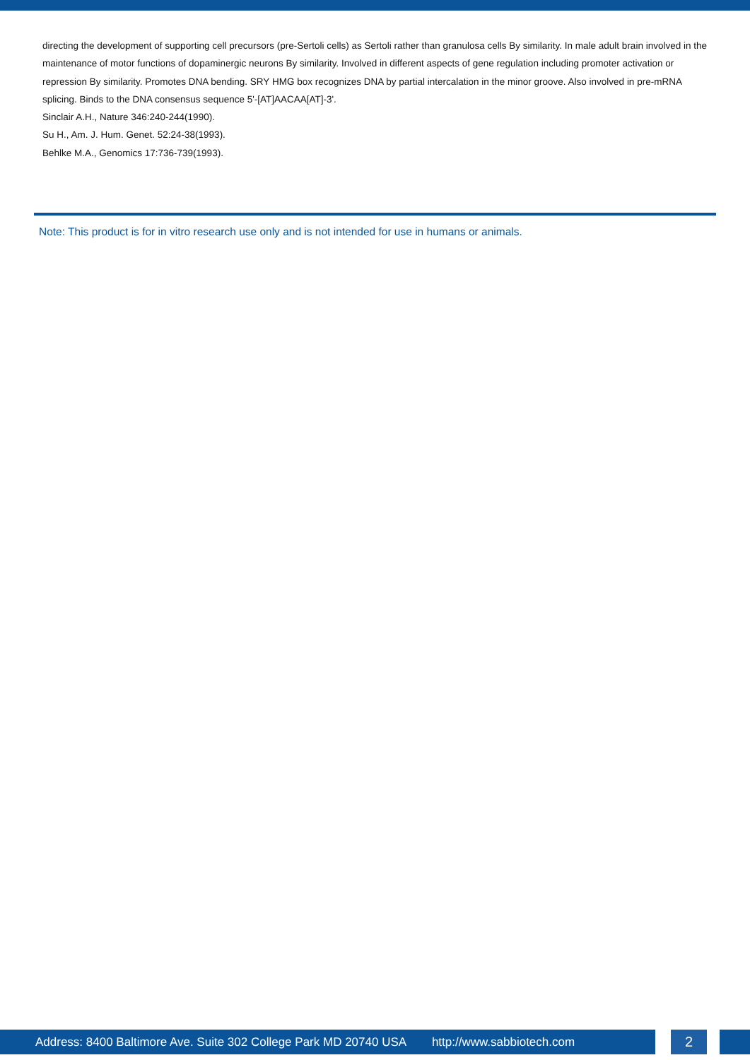directing the development of supporting cell precursors (pre-Sertoli cells) as Sertoli rather than granulosa cells By similarity. In male adult brain involved in the maintenance of motor functions of dopaminergic neurons By similarity. Involved in different aspects of gene regulation including promoter activation or repression By similarity. Promotes DNA bending. SRY HMG box recognizes DNA by partial intercalation in the minor groove. Also involved in pre-mRNA splicing. Binds to the DNA consensus sequence 5'-[AT]AACAA[AT]-3'.
Sinclair A.H., Nature 346:240-244(1990).
Su H., Am. J. Hum. Genet. 52:24-38(1993).
Behlke M.A., Genomics 17:736-739(1993).
Note: This product is for in vitro research use only and is not intended for use in humans or animals.
Address: 8400 Baltimore Ave. Suite 302 College Park MD 20740 USA http://www.sabbiotech.com
2